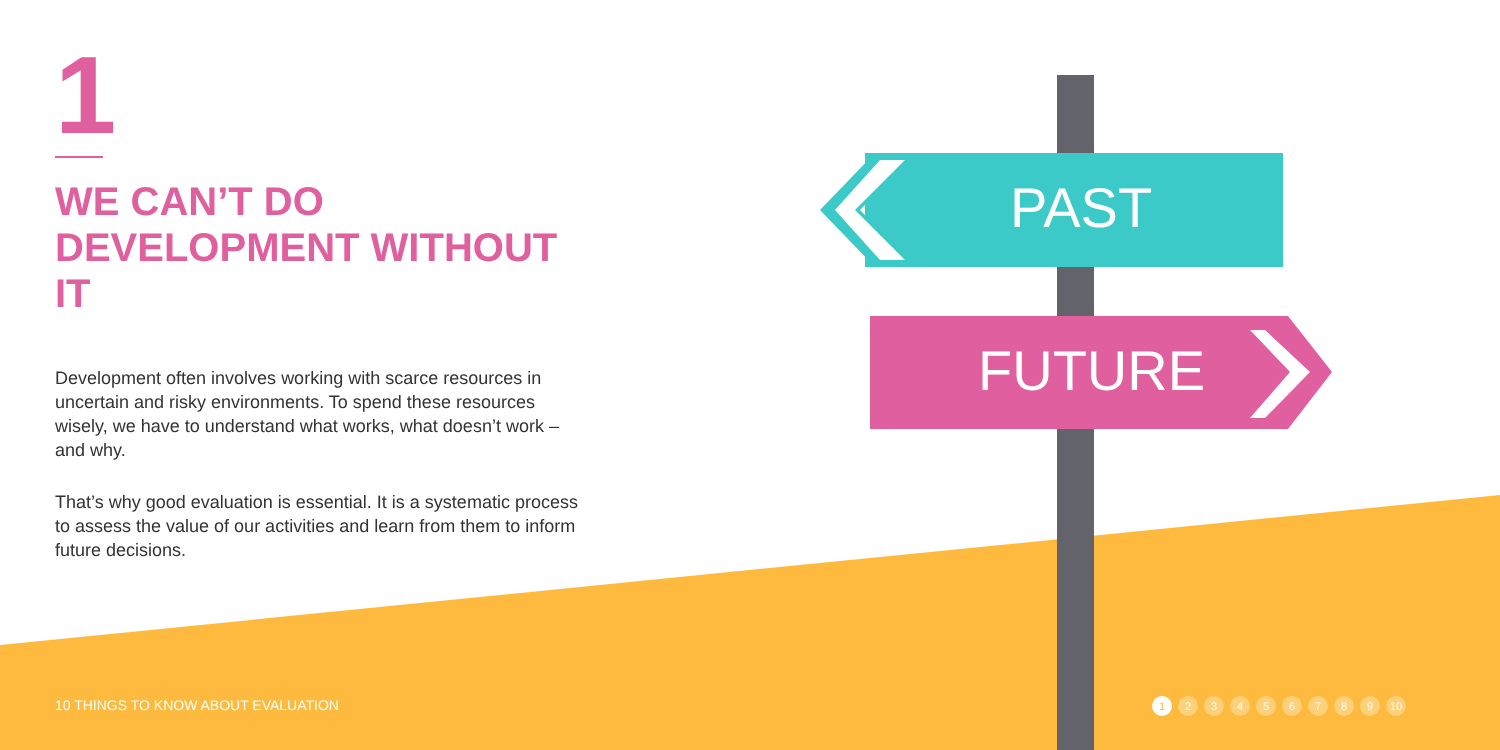1
WE CAN’T DO DEVELOPMENT WITHOUT IT
Development often involves working with scarce resources in uncertain and risky environments. To spend these resources wisely, we have to understand what works, what doesn’t work – and why.
That’s why good evaluation is essential. It is a systematic process to assess the value of our activities and learn from them to inform future decisions.
PAST
FUTURE
10 THINGS TO KNOW ABOUT EVALUATION
1 23456789 10